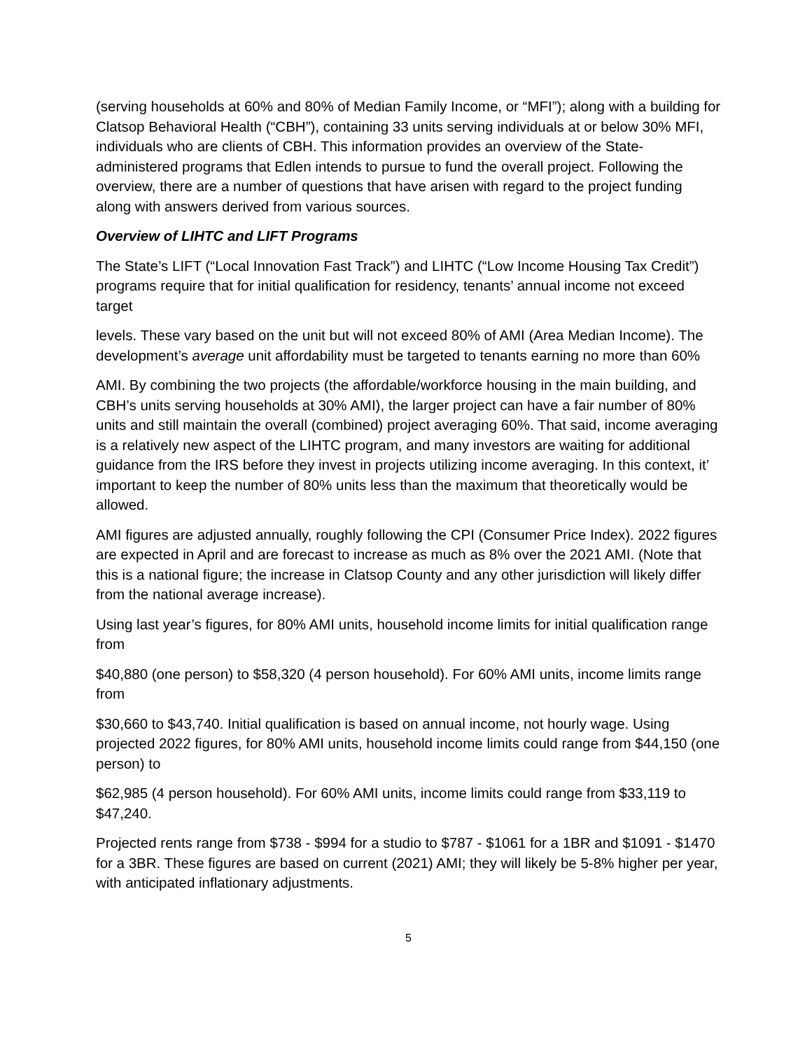(serving households at 60% and 80% of Median Family Income, or “MFI”); along with a building for Clatsop Behavioral Health (“CBH”), containing 33 units serving individuals at or below 30% MFI, individuals who are clients of CBH. This information provides an overview of the State-administered programs that Edlen intends to pursue to fund the overall project. Following the overview, there are a number of questions that have arisen with regard to the project funding along with answers derived from various sources.
Overview of LIHTC and LIFT Programs
The State’s LIFT (“Local Innovation Fast Track”) and LIHTC (“Low Income Housing Tax Credit”) programs require that for initial qualification for residency, tenants’ annual income not exceed target
levels. These vary based on the unit but will not exceed 80% of AMI (Area Median Income). The development’s average unit affordability must be targeted to tenants earning no more than 60%
AMI. By combining the two projects (the affordable/workforce housing in the main building, and CBH’s units serving households at 30% AMI), the larger project can have a fair number of 80% units and still maintain the overall (combined) project averaging 60%. That said, income averaging is a relatively new aspect of the LIHTC program, and many investors are waiting for additional guidance from the IRS before they invest in projects utilizing income averaging. In this context, it’ important to keep the number of 80% units less than the maximum that theoretically would be allowed.
AMI figures are adjusted annually, roughly following the CPI (Consumer Price Index). 2022 figures are expected in April and are forecast to increase as much as 8% over the 2021 AMI. (Note that this is a national figure; the increase in Clatsop County and any other jurisdiction will likely differ from the national average increase).
Using last year’s figures, for 80% AMI units, household income limits for initial qualification range from
$40,880 (one person) to $58,320 (4 person household). For 60% AMI units, income limits range from
$30,660 to $43,740. Initial qualification is based on annual income, not hourly wage. Using projected 2022 figures, for 80% AMI units, household income limits could range from $44,150 (one person) to
$62,985 (4 person household). For 60% AMI units, income limits could range from $33,119 to $47,240.
Projected rents range from $738 - $994 for a studio to $787 - $1061 for a 1BR and $1091 - $1470 for a 3BR. These figures are based on current (2021) AMI; they will likely be 5-8% higher per year, with anticipated inflationary adjustments.
5